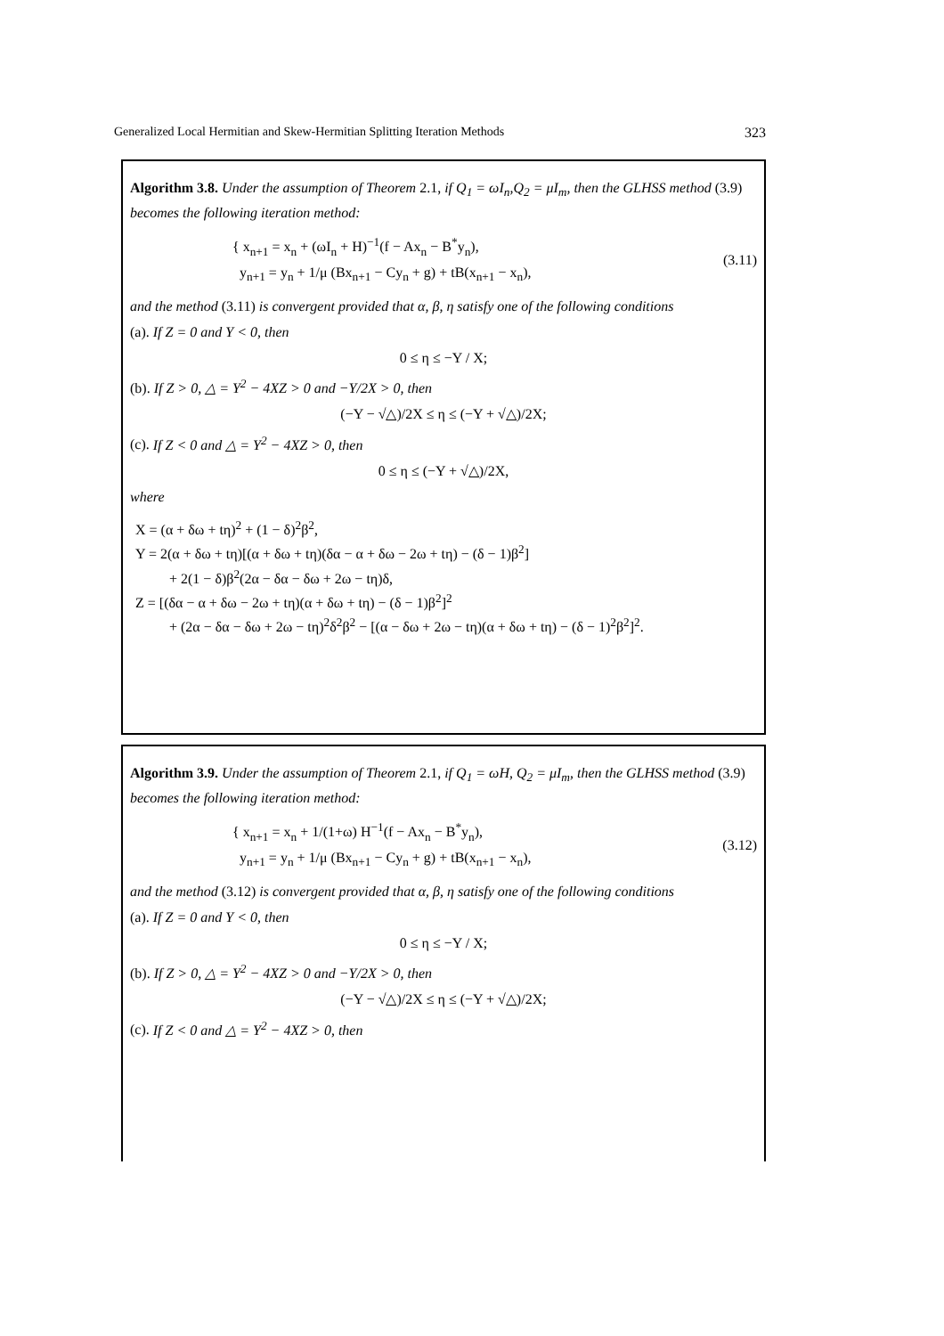Generalized Local Hermitian and Skew-Hermitian Splitting Iteration Methods 323
Algorithm 3.8. Under the assumption of Theorem 2.1, if Q<sub>1</sub> = ωI<sub>n</sub>,Q<sub>2</sub> = μI<sub>m</sub>, then the GLHSS method (3.9) becomes the following iteration method:
{ x<sub>n+1</sub> = x<sub>n</sub> + (ωI<sub>n</sub> + H)<sup>−1</sup>(f − Ax<sub>n</sub> − B<sup>*</sup>y<sub>n</sub>),
y<sub>n+1</sub> = y<sub>n</sub> + 1/μ (Bx<sub>n+1</sub> − Cy<sub>n</sub> + g) + tB(x<sub>n+1</sub> − x<sub>n</sub>),
(3.11)
and the method (3.11) is convergent provided that α, β, η satisfy one of the following conditions
(a). If Z = 0 and Y < 0, then
0 ≤ η ≤ −Y / X;
(b). If Z > 0, △ = Y<sup>2</sup> − 4XZ > 0 and −Y/2X > 0, then
(−Y − √△)/2X ≤ η ≤ (−Y + √△)/2X;
(c). If Z < 0 and △ = Y<sup>2</sup> − 4XZ > 0, then
0 ≤ η ≤ (−Y + √△)/2X,
where
X = (α + δω + tη)<sup>2</sup> + (1 − δ)<sup>2</sup>β<sup>2</sup>,
Y = 2(α + δω + tη)[(α + δω + tη)(δα − α + δω − 2ω + tη) − (δ − 1)β<sup>2</sup>]
+ 2(1 − δ)β<sup>2</sup>(2α − δα − δω + 2ω − tη)δ,
Z = [(δα − α + δω − 2ω + tη)(α + δω + tη) − (δ − 1)β<sup>2</sup>]<sup>2</sup>
+ (2α − δα − δω + 2ω − tη)<sup>2</sup>δ<sup>2</sup>β<sup>2</sup> − [(α − δω + 2ω − tη)(α + δω + tη) − (δ − 1)<sup>2</sup>β<sup>2</sup>]<sup>2</sup>.
Algorithm 3.9. Under the assumption of Theorem 2.1, if Q<sub>1</sub> = ωH, Q<sub>2</sub> = μI<sub>m</sub>, then the GLHSS method (3.9) becomes the following iteration method:
{ x<sub>n+1</sub> = x<sub>n</sub> + 1/(1+ω) H<sup>−1</sup>(f − Ax<sub>n</sub> − B<sup>*</sup>y<sub>n</sub>),
y<sub>n+1</sub> = y<sub>n</sub> + 1/μ (Bx<sub>n+1</sub> − Cy<sub>n</sub> + g) + tB(x<sub>n+1</sub> − x<sub>n</sub>),
(3.12)
and the method (3.12) is convergent provided that α, β, η satisfy one of the following conditions
(a). If Z = 0 and Y < 0, then
0 ≤ η ≤ −Y / X;
(b). If Z > 0, △ = Y<sup>2</sup> − 4XZ > 0 and −Y/2X > 0, then
(−Y − √△)/2X ≤ η ≤ (−Y + √△)/2X;
(c). If Z < 0 and △ = Y<sup>2</sup> − 4XZ > 0, then